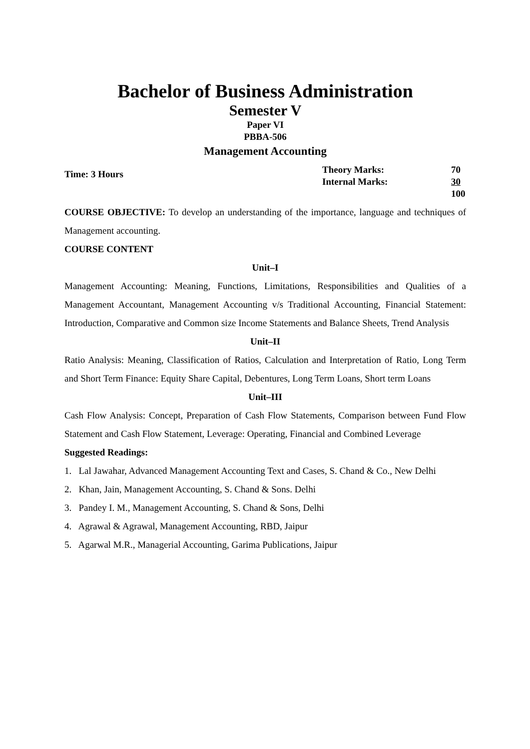Bachelor of Business Administration
Semester V
Paper VI
PBBA-506
Management Accounting
Time: 3 Hours
| Theory Marks: | 70 |
| Internal Marks: | 30 |
| | 100 |
COURSE OBJECTIVE: To develop an understanding of the importance, language and techniques of Management accounting.
COURSE CONTENT
Unit–I
Management Accounting: Meaning, Functions, Limitations, Responsibilities and Qualities of a Management Accountant, Management Accounting v/s Traditional Accounting, Financial Statement: Introduction, Comparative and Common size Income Statements and Balance Sheets, Trend Analysis
Unit–II
Ratio Analysis: Meaning, Classification of Ratios, Calculation and Interpretation of Ratio, Long Term and Short Term Finance: Equity Share Capital, Debentures, Long Term Loans, Short term Loans
Unit–III
Cash Flow Analysis: Concept, Preparation of Cash Flow Statements, Comparison between Fund Flow Statement and Cash Flow Statement, Leverage: Operating, Financial and Combined Leverage
Suggested Readings:
1. Lal Jawahar, Advanced Management Accounting Text and Cases, S. Chand & Co., New Delhi
2. Khan, Jain, Management Accounting, S. Chand & Sons. Delhi
3. Pandey I. M., Management Accounting, S. Chand & Sons, Delhi
4. Agrawal & Agrawal, Management Accounting, RBD, Jaipur
5. Agarwal M.R., Managerial Accounting, Garima Publications, Jaipur